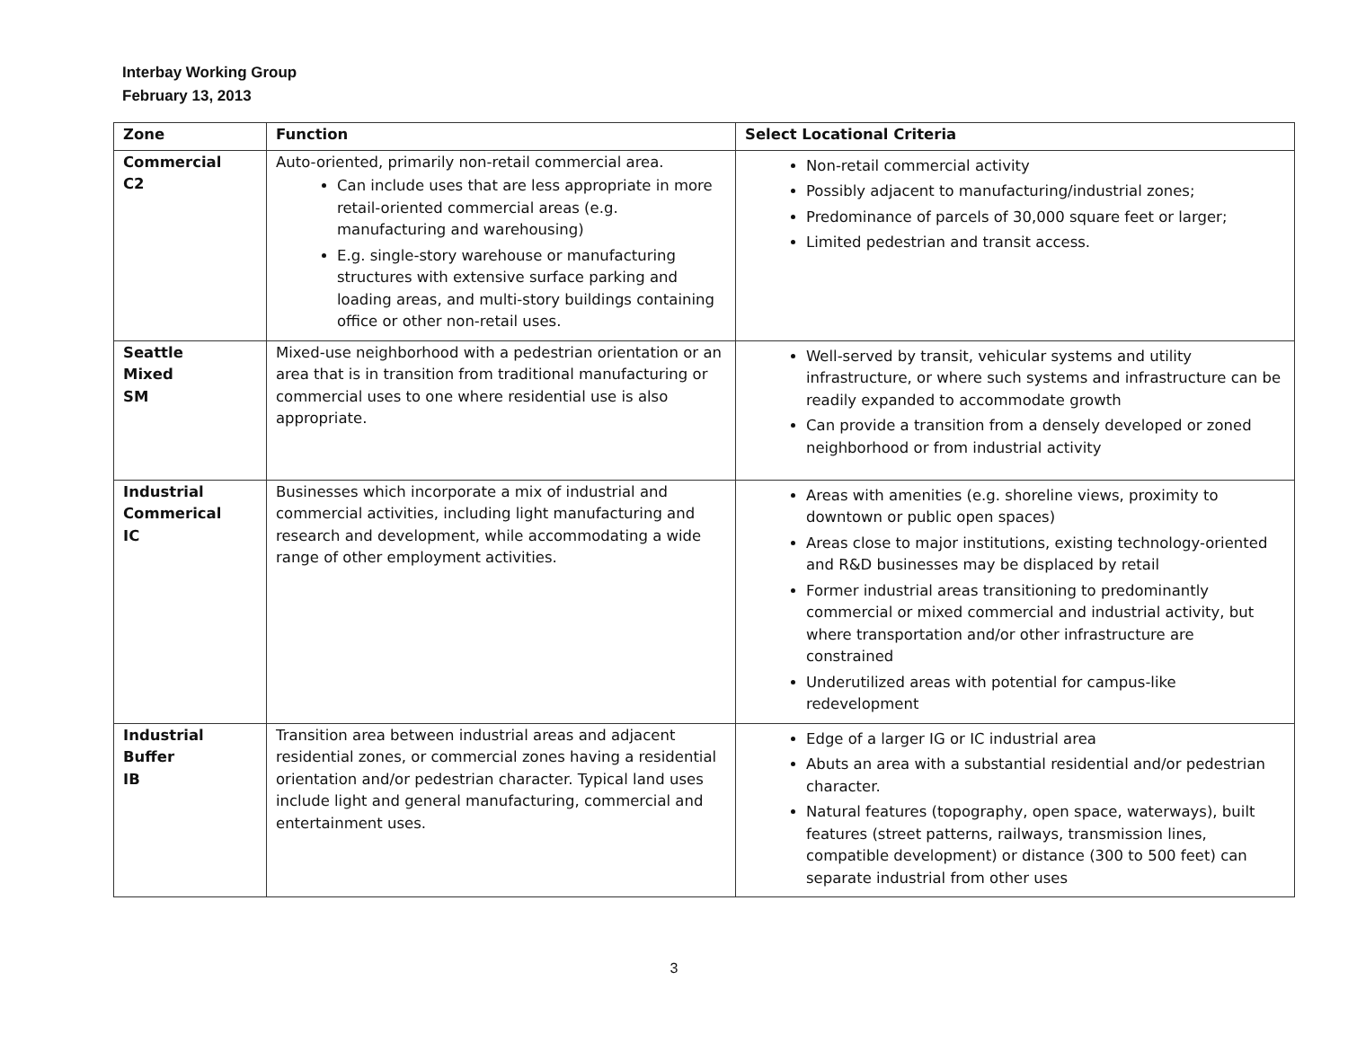Interbay Working Group
February 13, 2013
| Zone | Function | Select Locational Criteria |
| --- | --- | --- |
| Commercial C2 | Auto-oriented, primarily non-retail commercial area. Can include uses that are less appropriate in more retail-oriented commercial areas (e.g. manufacturing and warehousing) E.g. single-story warehouse or manufacturing structures with extensive surface parking and loading areas, and multi-story buildings containing office or other non-retail uses. | Non-retail commercial activity Possibly adjacent to manufacturing/industrial zones; Predominance of parcels of 30,000 square feet or larger; Limited pedestrian and transit access. |
| Seattle Mixed SM | Mixed-use neighborhood with a pedestrian orientation or an area that is in transition from traditional manufacturing or commercial uses to one where residential use is also appropriate. | Well-served by transit, vehicular systems and utility infrastructure, or where such systems and infrastructure can be readily expanded to accommodate growth Can provide a transition from a densely developed or zoned neighborhood or from industrial activity |
| Industrial Commerical IC | Businesses which incorporate a mix of industrial and commercial activities, including light manufacturing and research and development, while accommodating a wide range of other employment activities. | Areas with amenities (e.g. shoreline views, proximity to downtown or public open spaces) Areas close to major institutions, existing technology-oriented and R&D businesses may be displaced by retail Former industrial areas transitioning to predominantly commercial or mixed commercial and industrial activity, but where transportation and/or other infrastructure are constrained Underutilized areas with potential for campus-like redevelopment |
| Industrial Buffer IB | Transition area between industrial areas and adjacent residential zones, or commercial zones having a residential orientation and/or pedestrian character. Typical land uses include light and general manufacturing, commercial and entertainment uses. | Edge of a larger IG or IC industrial area Abuts an area with a substantial residential and/or pedestrian character. Natural features (topography, open space, waterways), built features (street patterns, railways, transmission lines, compatible development) or distance (300 to 500 feet) can separate industrial from other uses |
3